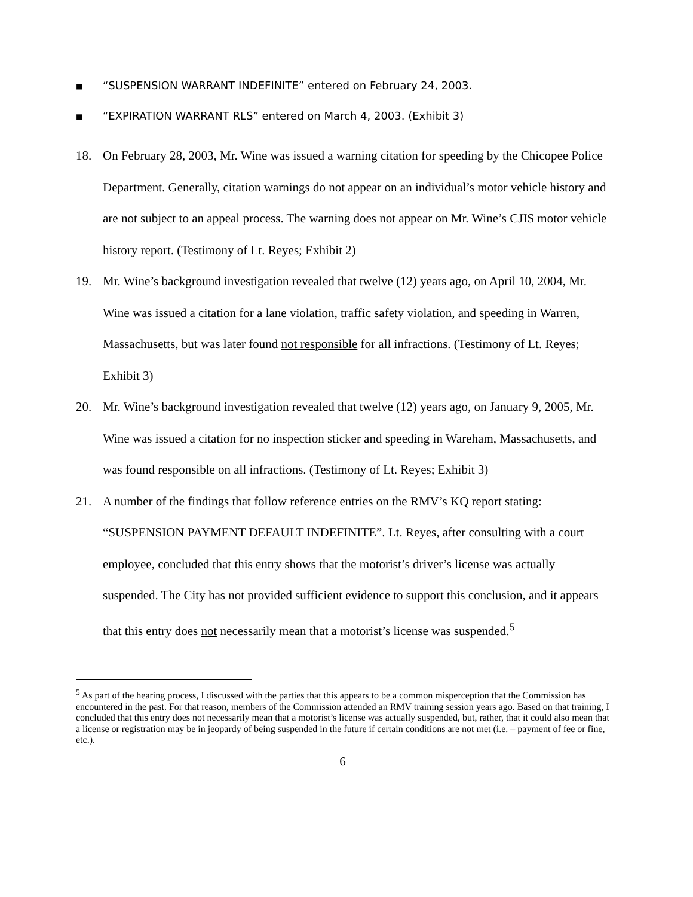■ “SUSPENSION WARRANT INDEFINITE” entered on February 24, 2003.
■ “EXPIRATION WARRANT RLS” entered on March 4, 2003. (Exhibit 3)
18. On February 28, 2003, Mr. Wine was issued a warning citation for speeding by the Chicopee Police Department. Generally, citation warnings do not appear on an individual’s motor vehicle history and are not subject to an appeal process. The warning does not appear on Mr. Wine’s CJIS motor vehicle history report. (Testimony of Lt. Reyes; Exhibit 2)
19. Mr. Wine’s background investigation revealed that twelve (12) years ago, on April 10, 2004, Mr. Wine was issued a citation for a lane violation, traffic safety violation, and speeding in Warren, Massachusetts, but was later found not responsible for all infractions. (Testimony of Lt. Reyes; Exhibit 3)
20. Mr. Wine’s background investigation revealed that twelve (12) years ago, on January 9, 2005, Mr. Wine was issued a citation for no inspection sticker and speeding in Wareham, Massachusetts, and was found responsible on all infractions. (Testimony of Lt. Reyes; Exhibit 3)
21. A number of the findings that follow reference entries on the RMV’s KQ report stating: “SUSPENSION PAYMENT DEFAULT INDEFINITE”. Lt. Reyes, after consulting with a court employee, concluded that this entry shows that the motorist’s driver’s license was actually suspended. The City has not provided sufficient evidence to support this conclusion, and it appears that this entry does not necessarily mean that a motorist’s license was suspended.<sup>5</sup>
<sup>5</sup> As part of the hearing process, I discussed with the parties that this appears to be a common misperception that the Commission has encountered in the past. For that reason, members of the Commission attended an RMV training session years ago. Based on that training, I concluded that this entry does not necessarily mean that a motorist’s license was actually suspended, but, rather, that it could also mean that a license or registration may be in jeopardy of being suspended in the future if certain conditions are not met (i.e. – payment of fee or fine, etc.).
6